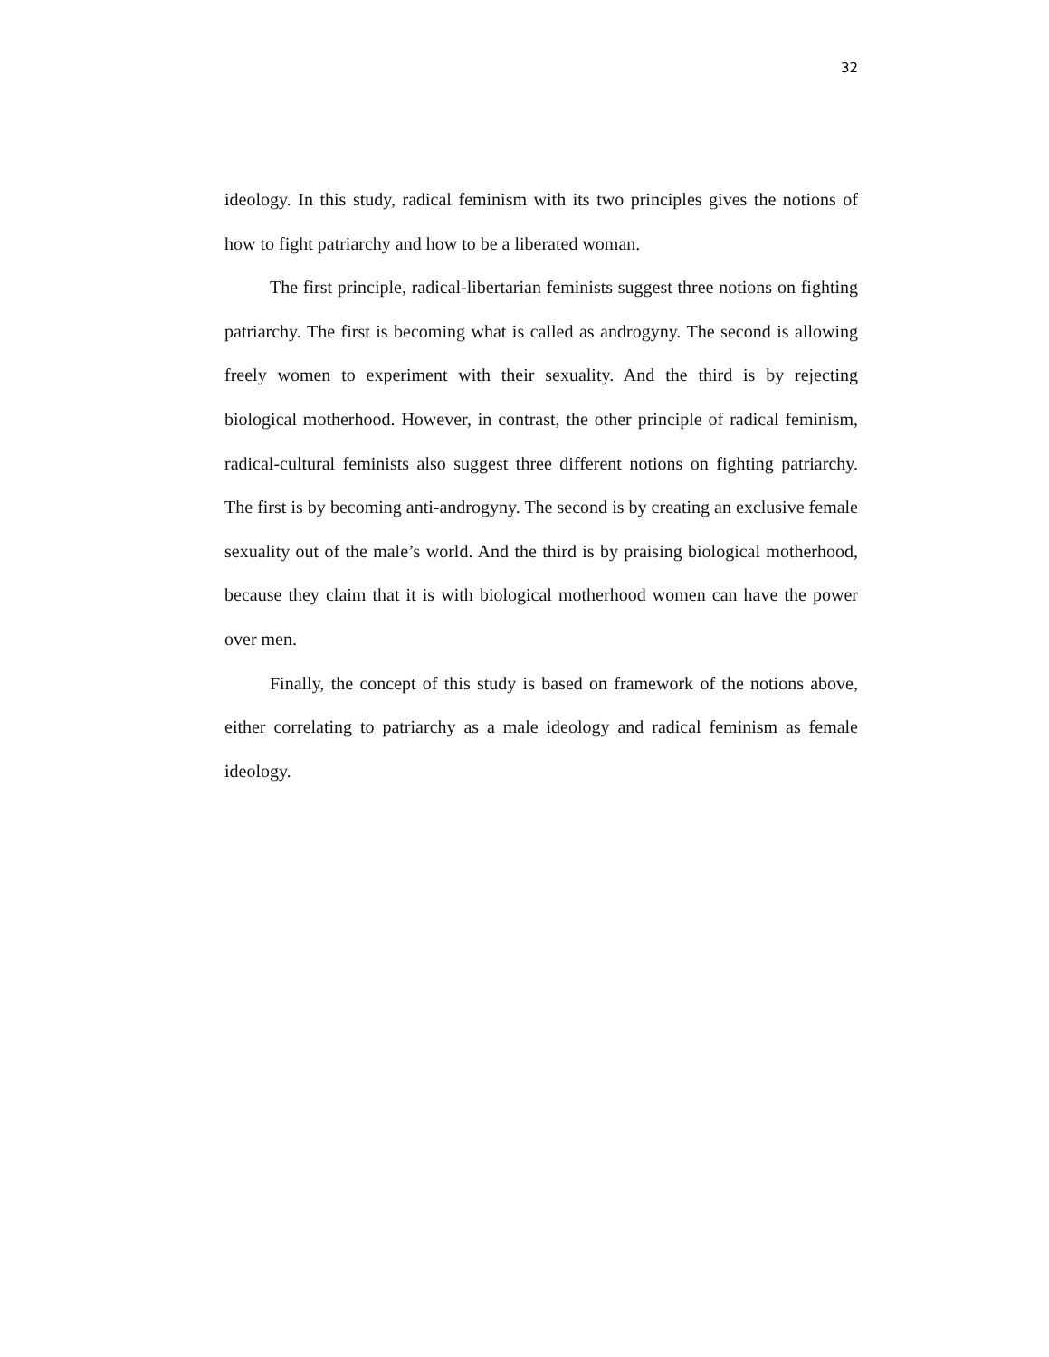32
ideology. In this study, radical feminism with its two principles gives the notions of how to fight patriarchy and how to be a liberated woman.
The first principle, radical-libertarian feminists suggest three notions on fighting patriarchy. The first is becoming what is called as androgyny. The second is allowing freely women to experiment with their sexuality. And the third is by rejecting biological motherhood. However, in contrast, the other principle of radical feminism, radical-cultural feminists also suggest three different notions on fighting patriarchy. The first is by becoming anti-androgyny. The second is by creating an exclusive female sexuality out of the male’s world. And the third is by praising biological motherhood, because they claim that it is with biological motherhood women can have the power over men.
Finally, the concept of this study is based on framework of the notions above, either correlating to patriarchy as a male ideology and radical feminism as female ideology.